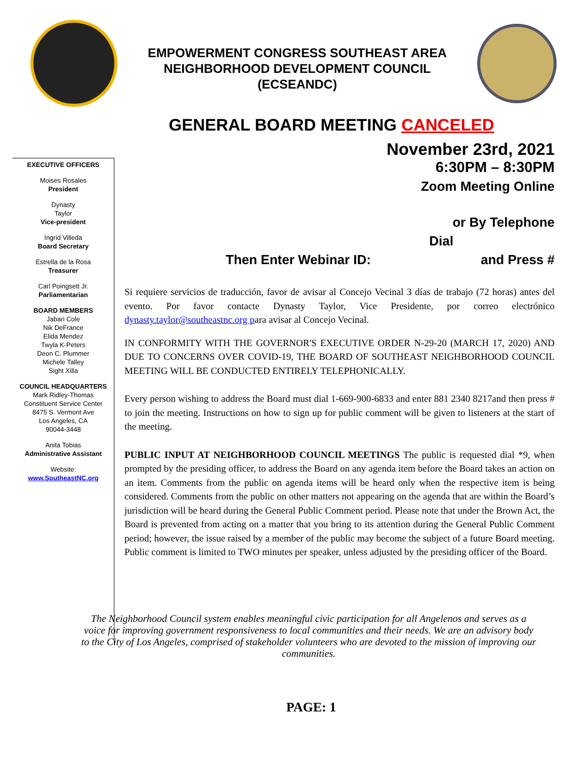EMPOWERMENT CONGRESS SOUTHEAST AREA
NEIGHBORHOOD DEVELOPMENT COUNCIL
(ECSEANDC)
GENERAL BOARD MEETING CANCELED
EXECUTIVE OFFICERS
Moises Rosales
President
Dynasty
Taylor
Vice-president
Ingrid Villeda
Board Secretary
Estrella de la Rosa
Treasurer
Carl Poingsett Jr.
Parliamentarian
BOARD MEMBERS
Jabari Cole
Nik DeFrance
Elida Mendez
Twyla K-Peters
Deon C. Plummer
Michele Talley
Sight Xilla
COUNCIL HEADQUARTERS
Mark Ridley-Thomas
Constituent Service Center
8475 S. Vermont Ave
Los Angeles, CA
90044-3448
Anita Tobias
Administrative Assistant
Website:
www.SoutheastNC.org
November 23rd, 2021
6:30PM – 8:30PM
Zoom Meeting Online
or By Telephone
Dial
Then Enter Webinar ID: and Press #
Si requiere servicios de traducción, favor de avisar al Concejo Vecinal 3 días de trabajo (72 horas) antes del evento. Por favor contacte Dynasty Taylor, Vice Presidente, por correo electrónico dynasty.taylor@southeastnc.org para avisar al Concejo Vecinal.
IN CONFORMITY WITH THE GOVERNOR'S EXECUTIVE ORDER N-29-20 (MARCH 17, 2020) AND DUE TO CONCERNS OVER COVID-19, THE BOARD OF SOUTHEAST NEIGHBORHOOD COUNCIL MEETING WILL BE CONDUCTED ENTIRELY TELEPHONICALLY.
Every person wishing to address the Board must dial 1-669-900-6833 and enter 881 2340 8217and then press # to join the meeting. Instructions on how to sign up for public comment will be given to listeners at the start of the meeting.
PUBLIC INPUT AT NEIGHBORHOOD COUNCIL MEETINGS The public is requested dial *9, when prompted by the presiding officer, to address the Board on any agenda item before the Board takes an action on an item. Comments from the public on agenda items will be heard only when the respective item is being considered. Comments from the public on other matters not appearing on the agenda that are within the Board’s jurisdiction will be heard during the General Public Comment period. Please note that under the Brown Act, the Board is prevented from acting on a matter that you bring to its attention during the General Public Comment period; however, the issue raised by a member of the public may become the subject of a future Board meeting. Public comment is limited to TWO minutes per speaker, unless adjusted by the presiding officer of the Board.
The Neighborhood Council system enables meaningful civic participation for all Angelenos and serves as a voice for improving government responsiveness to local communities and their needs. We are an advisory body to the City of Los Angeles, comprised of stakeholder volunteers who are devoted to the mission of improving our communities.
PAGE: 1